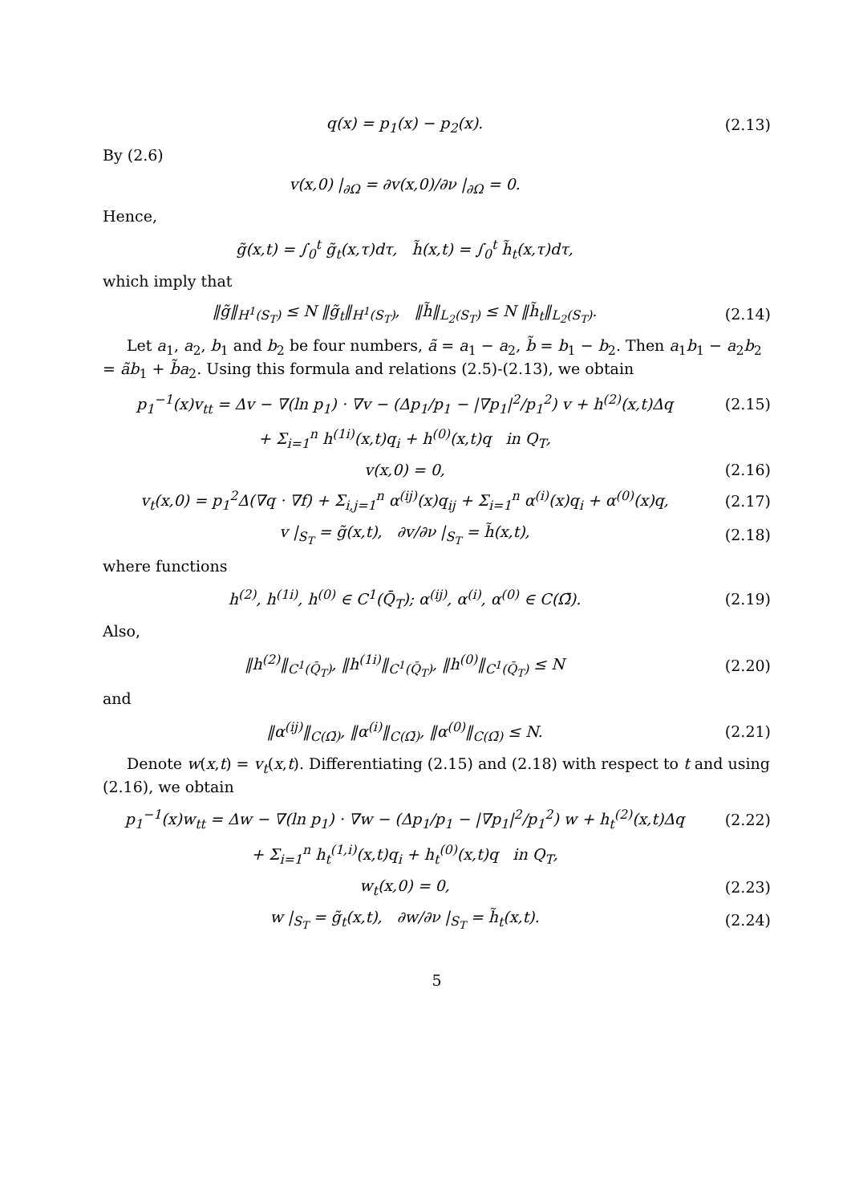q(x) = p<sub>1</sub>(x) − p<sub>2</sub>(x). (2.13)
By (2.6)
v(x,0) |<sub>∂Ω</sub> = ∂v(x,0)/∂ν |<sub>∂Ω</sub> = 0.
Hence,
g̃(x,t) = ∫<sub>0</sub><sup>t</sup> g̃<sub>t</sub>(x,τ)dτ, h̃(x,t) = ∫<sub>0</sub><sup>t</sup> h̃<sub>t</sub>(x,τ)dτ,
which imply that
‖g̃‖<sub>H<sup>1</sup>(S<sub>T</sub>)</sub> ≤ N ‖g̃<sub>t</sub>‖<sub>H<sup>1</sup>(S<sub>T</sub>)</sub>, ‖h̃‖<sub>L<sub>2</sub>(S<sub>T</sub>)</sub> ≤ N ‖h̃<sub>t</sub>‖<sub>L<sub>2</sub>(S<sub>T</sub>)</sub>.
(2.14)
Let a<sub>1</sub>, a<sub>2</sub>, b<sub>1</sub> and b<sub>2</sub> be four numbers, ã = a<sub>1</sub> − a<sub>2</sub>, b̃ = b<sub>1</sub> − b<sub>2</sub>. Then a<sub>1</sub>b<sub>1</sub> − a<sub>2</sub>b<sub>2</sub> = ãb<sub>1</sub> + b̃a<sub>2</sub>. Using this formula and relations (2.5)-(2.13), we obtain
p<sub>1</sub><sup>−1</sup>(x)v<sub>tt</sub> = Δv − ∇(ln p<sub>1</sub>) · ∇v − (Δp<sub>1</sub>/p<sub>1</sub> − |∇p<sub>1</sub>|<sup>2</sup>/p<sub>1</sub><sup>2</sup>) v + h<sup>(2)</sup>(x,t)Δq
(2.15)
+ Σ<sub>i=1</sub><sup>n</sup> h<sup>(1i)</sup>(x,t)q<sub>i</sub> + h<sup>(0)</sup>(x,t)q in Q<sub>T</sub>,
v(x,0) = 0, (2.16)
v<sub>t</sub>(x,0) = p<sub>1</sub><sup>2</sup>Δ(∇q · ∇f) + Σ<sub>i,j=1</sub><sup>n</sup> α<sup>(ij)</sup>(x)q<sub>ij</sub> + Σ<sub>i=1</sub><sup>n</sup> α<sup>(i)</sup>(x)q<sub>i</sub> + α<sup>(0)</sup>(x)q,
(2.17)
v |<sub>S<sub>T</sub></sub> = g̃(x,t), ∂v/∂ν |<sub>S<sub>T</sub></sub> = h̃(x,t),
(2.18)
where functions
h<sup>(2)</sup>, h<sup>(1i)</sup>, h<sup>(0)</sup> ∈ C<sup>1</sup>(Q̄<sub>T</sub>); α<sup>(ij)</sup>, α<sup>(i)</sup>, α<sup>(0)</sup> ∈ C(Ω̄).
(2.19)
Also,
‖h<sup>(2)</sup>‖<sub>C<sup>1</sup>(Q̄<sub>T</sub>)</sub>, ‖h<sup>(1i)</sup>‖<sub>C<sup>1</sup>(Q̄<sub>T</sub>)</sub>, ‖h<sup>(0)</sup>‖<sub>C<sup>1</sup>(Q̄<sub>T</sub>)</sub> ≤ N
(2.20)
and
‖α<sup>(ij)</sup>‖<sub>C(Ω̄)</sub>, ‖α<sup>(i)</sup>‖<sub>C(Ω̄)</sub>, ‖α<sup>(0)</sup>‖<sub>C(Ω̄)</sub> ≤ N.
(2.21)
Denote w(x,t) = v<sub>t</sub>(x,t). Differentiating (2.15) and (2.18) with respect to t and using (2.16), we obtain
p<sub>1</sub><sup>−1</sup>(x)w<sub>tt</sub> = Δw − ∇(ln p<sub>1</sub>) · ∇w − (Δp<sub>1</sub>/p<sub>1</sub> − |∇p<sub>1</sub>|<sup>2</sup>/p<sub>1</sub><sup>2</sup>) w + h<sub>t</sub><sup>(2)</sup>(x,t)Δq
(2.22)
+ Σ<sub>i=1</sub><sup>n</sup> h<sub>t</sub><sup>(1,i)</sup>(x,t)q<sub>i</sub> + h<sub>t</sub><sup>(0)</sup>(x,t)q in Q<sub>T</sub>,
w<sub>t</sub>(x,0) = 0, (2.23)
w |<sub>S<sub>T</sub></sub> = g̃<sub>t</sub>(x,t), ∂w/∂ν |<sub>S<sub>T</sub></sub> = h̃<sub>t</sub>(x,t).
(2.24)
5